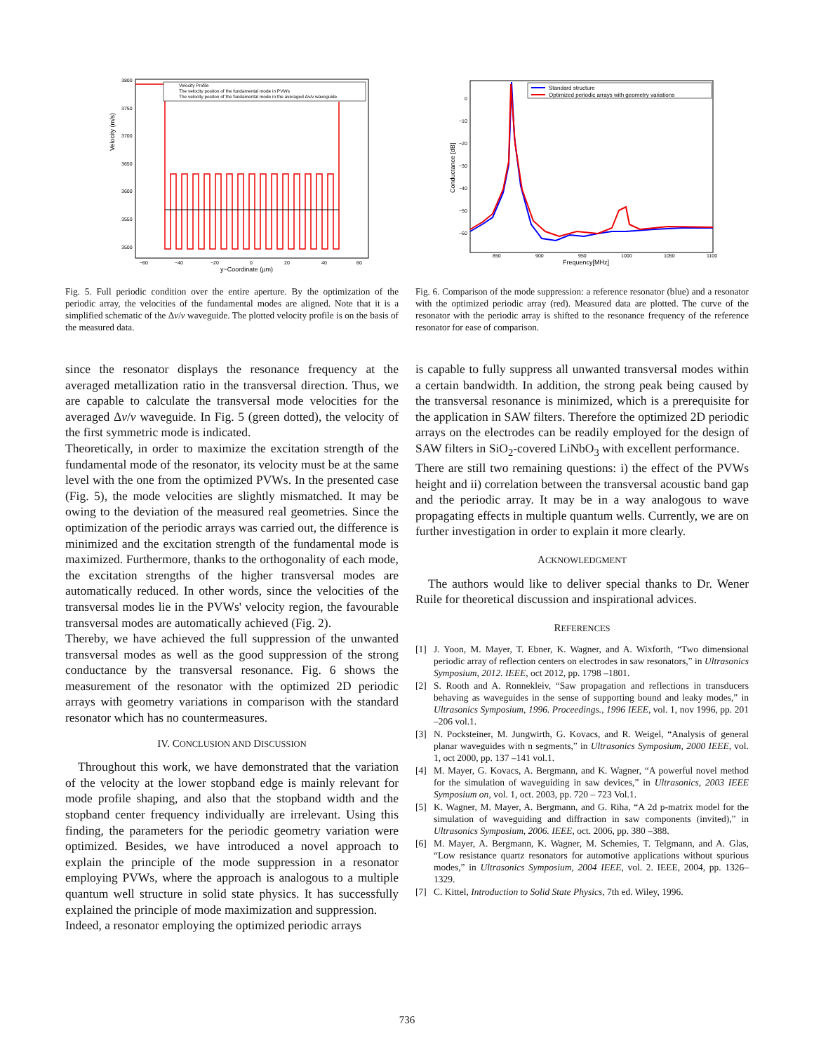Velocity (m/s)
y−Coordinate (µm)
3800
3750
3700
3650
3600
3550
3500
−60
−40
−20
0
20
40
60
Velocity Profile
The velocity positon of the fundamental mode in PVWs
The velocity positon of the fundamental mode in the averaged Δv/v waveguide
Fig. 5. Full periodic condition over the entire aperture. By the optimization of the periodic array, the velocities of the fundamental modes are aligned. Note that it is a simplified schematic of the Δv/v waveguide. The plotted velocity profile is on the basis of the measured data.
Conductance [dB]
Frequency[MHz]
0
−10
−20
−30
−40
−50
−60
850
900
950
1000
1050
1100
Standard structure
Optimized periodic arrays with geometry variations
Fig. 6. Comparison of the mode suppression: a reference resonator (blue) and a resonator with the optimized periodic array (red). Measured data are plotted. The curve of the resonator with the periodic array is shifted to the resonance frequency of the reference resonator for ease of comparison.
since the resonator displays the resonance frequency at the averaged metallization ratio in the transversal direction. Thus, we are capable to calculate the transversal mode velocities for the averaged Δv/v waveguide. In Fig. 5 (green dotted), the velocity of the first symmetric mode is indicated.
Theoretically, in order to maximize the excitation strength of the fundamental mode of the resonator, its velocity must be at the same level with the one from the optimized PVWs. In the presented case (Fig. 5), the mode velocities are slightly mismatched. It may be owing to the deviation of the measured real geometries. Since the optimization of the periodic arrays was carried out, the difference is minimized and the excitation strength of the fundamental mode is maximized. Furthermore, thanks to the orthogonality of each mode, the excitation strengths of the higher transversal modes are automatically reduced. In other words, since the velocities of the transversal modes lie in the PVWs' velocity region, the favourable transversal modes are automatically achieved (Fig. 2).
Thereby, we have achieved the full suppression of the unwanted transversal modes as well as the good suppression of the strong conductance by the transversal resonance. Fig. 6 shows the measurement of the resonator with the optimized 2D periodic arrays with geometry variations in comparison with the standard resonator which has no countermeasures.
IV. CONCLUSION AND DISCUSSION
Throughout this work, we have demonstrated that the variation of the velocity at the lower stopband edge is mainly relevant for mode profile shaping, and also that the stopband width and the stopband center frequency individually are irrelevant. Using this finding, the parameters for the periodic geometry variation were optimized. Besides, we have introduced a novel approach to explain the principle of the mode suppression in a resonator employing PVWs, where the approach is analogous to a multiple quantum well structure in solid state physics. It has successfully explained the principle of mode maximization and suppression.
Indeed, a resonator employing the optimized periodic arrays
is capable to fully suppress all unwanted transversal modes within a certain bandwidth. In addition, the strong peak being caused by the transversal resonance is minimized, which is a prerequisite for the application in SAW filters. Therefore the optimized 2D periodic arrays on the electrodes can be readily employed for the design of SAW filters in SiO<sub>2</sub>-covered LiNbO<sub>3</sub> with excellent performance.
There are still two remaining questions: i) the effect of the PVWs height and ii) correlation between the transversal acoustic band gap and the periodic array. It may be in a way analogous to wave propagating effects in multiple quantum wells. Currently, we are on further investigation in order to explain it more clearly.
ACKNOWLEDGMENT
The authors would like to deliver special thanks to Dr. Wener Ruile for theoretical discussion and inspirational advices.
REFERENCES
[1] J. Yoon, M. Mayer, T. Ebner, K. Wagner, and A. Wixforth, “Two dimensional periodic array of reflection centers on electrodes in saw resonators,” in Ultrasonics Symposium, 2012. IEEE, oct 2012, pp. 1798 –1801.
[2] S. Rooth and A. Ronnekleiv, “Saw propagation and reflections in transducers behaving as waveguides in the sense of supporting bound and leaky modes,” in Ultrasonics Symposium, 1996. Proceedings., 1996 IEEE, vol. 1, nov 1996, pp. 201 –206 vol.1.
[3] N. Pocksteiner, M. Jungwirth, G. Kovacs, and R. Weigel, “Analysis of general planar waveguides with n segments,” in Ultrasonics Symposium, 2000 IEEE, vol. 1, oct 2000, pp. 137 –141 vol.1.
[4] M. Mayer, G. Kovacs, A. Bergmann, and K. Wagner, “A powerful novel method for the simulation of waveguiding in saw devices,” in Ultrasonics, 2003 IEEE Symposium on, vol. 1, oct. 2003, pp. 720 – 723 Vol.1.
[5] K. Wagner, M. Mayer, A. Bergmann, and G. Riha, “A 2d p-matrix model for the simulation of waveguiding and diffraction in saw components (invited),” in Ultrasonics Symposium, 2006. IEEE, oct. 2006, pp. 380 –388.
[6] M. Mayer, A. Bergmann, K. Wagner, M. Schemies, T. Telgmann, and A. Glas, “Low resistance quartz resonators for automotive applications without spurious modes,” in Ultrasonics Symposium, 2004 IEEE, vol. 2. IEEE, 2004, pp. 1326–1329.
[7] C. Kittel, Introduction to Solid State Physics, 7th ed. Wiley, 1996.
736